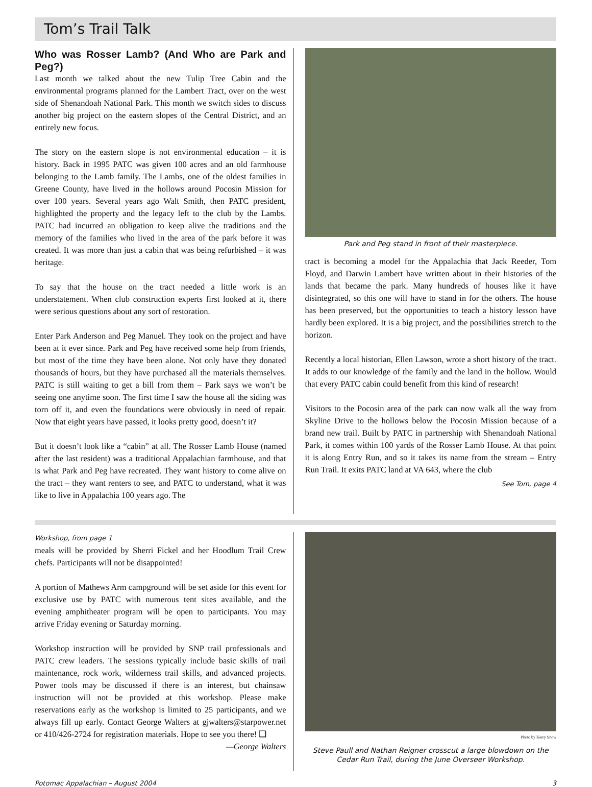Tom’s Trail Talk
Who was Rosser Lamb? (And Who are Park and Peg?)
Last month we talked about the new Tulip Tree Cabin and the environmental programs planned for the Lambert Tract, over on the west side of Shenandoah National Park. This month we switch sides to discuss another big project on the eastern slopes of the Central District, and an entirely new focus.
The story on the eastern slope is not environmental education – it is history. Back in 1995 PATC was given 100 acres and an old farmhouse belonging to the Lamb family. The Lambs, one of the oldest families in Greene County, have lived in the hollows around Pocosin Mission for over 100 years. Several years ago Walt Smith, then PATC president, highlighted the property and the legacy left to the club by the Lambs. PATC had incurred an obligation to keep alive the traditions and the memory of the families who lived in the area of the park before it was created. It was more than just a cabin that was being refurbished – it was heritage.
To say that the house on the tract needed a little work is an understatement. When club construction experts first looked at it, there were serious questions about any sort of restoration.
Enter Park Anderson and Peg Manuel. They took on the project and have been at it ever since. Park and Peg have received some help from friends, but most of the time they have been alone. Not only have they donated thousands of hours, but they have purchased all the materials themselves. PATC is still waiting to get a bill from them – Park says we won’t be seeing one anytime soon. The first time I saw the house all the siding was torn off it, and even the foundations were obviously in need of repair. Now that eight years have passed, it looks pretty good, doesn’t it?
But it doesn’t look like a “cabin” at all. The Rosser Lamb House (named after the last resident) was a traditional Appalachian farmhouse, and that is what Park and Peg have recreated. They want history to come alive on the tract – they want renters to see, and PATC to understand, what it was like to live in Appalachia 100 years ago. The
Park and Peg stand in front of their masterpiece.
tract is becoming a model for the Appalachia that Jack Reeder, Tom Floyd, and Darwin Lambert have written about in their histories of the lands that became the park. Many hundreds of houses like it have disintegrated, so this one will have to stand in for the others. The house has been preserved, but the opportunities to teach a history lesson have hardly been explored. It is a big project, and the possibilities stretch to the horizon.
Recently a local historian, Ellen Lawson, wrote a short history of the tract. It adds to our knowledge of the family and the land in the hollow. Would that every PATC cabin could benefit from this kind of research!
Visitors to the Pocosin area of the park can now walk all the way from Skyline Drive to the hollows below the Pocosin Mission because of a brand new trail. Built by PATC in partnership with Shenandoah National Park, it comes within 100 yards of the Rosser Lamb House. At that point it is along Entry Run, and so it takes its name from the stream – Entry Run Trail. It exits PATC land at VA 643, where the club
See Tom, page 4
Workshop, from page 1
meals will be provided by Sherri Fickel and her Hoodlum Trail Crew chefs. Participants will not be disappointed!
A portion of Mathews Arm campground will be set aside for this event for exclusive use by PATC with numerous tent sites available, and the evening amphitheater program will be open to participants. You may arrive Friday evening or Saturday morning.
Workshop instruction will be provided by SNP trail professionals and PATC crew leaders. The sessions typically include basic skills of trail maintenance, rock work, wilderness trail skills, and advanced projects. Power tools may be discussed if there is an interest, but chainsaw instruction will not be provided at this workshop. Please make reservations early as the workshop is limited to 25 participants, and we always fill up early. Contact George Walters at gjwalters@starpower.net or 410/426-2724 for registration materials. Hope to see you there! ❑
—George Walters
Photo by Kerry Snow
Steve Paull and Nathan Reigner crosscut a large blowdown on the Cedar Run Trail, during the June Overseer Workshop.
Potomac Appalachian – August 2004 3